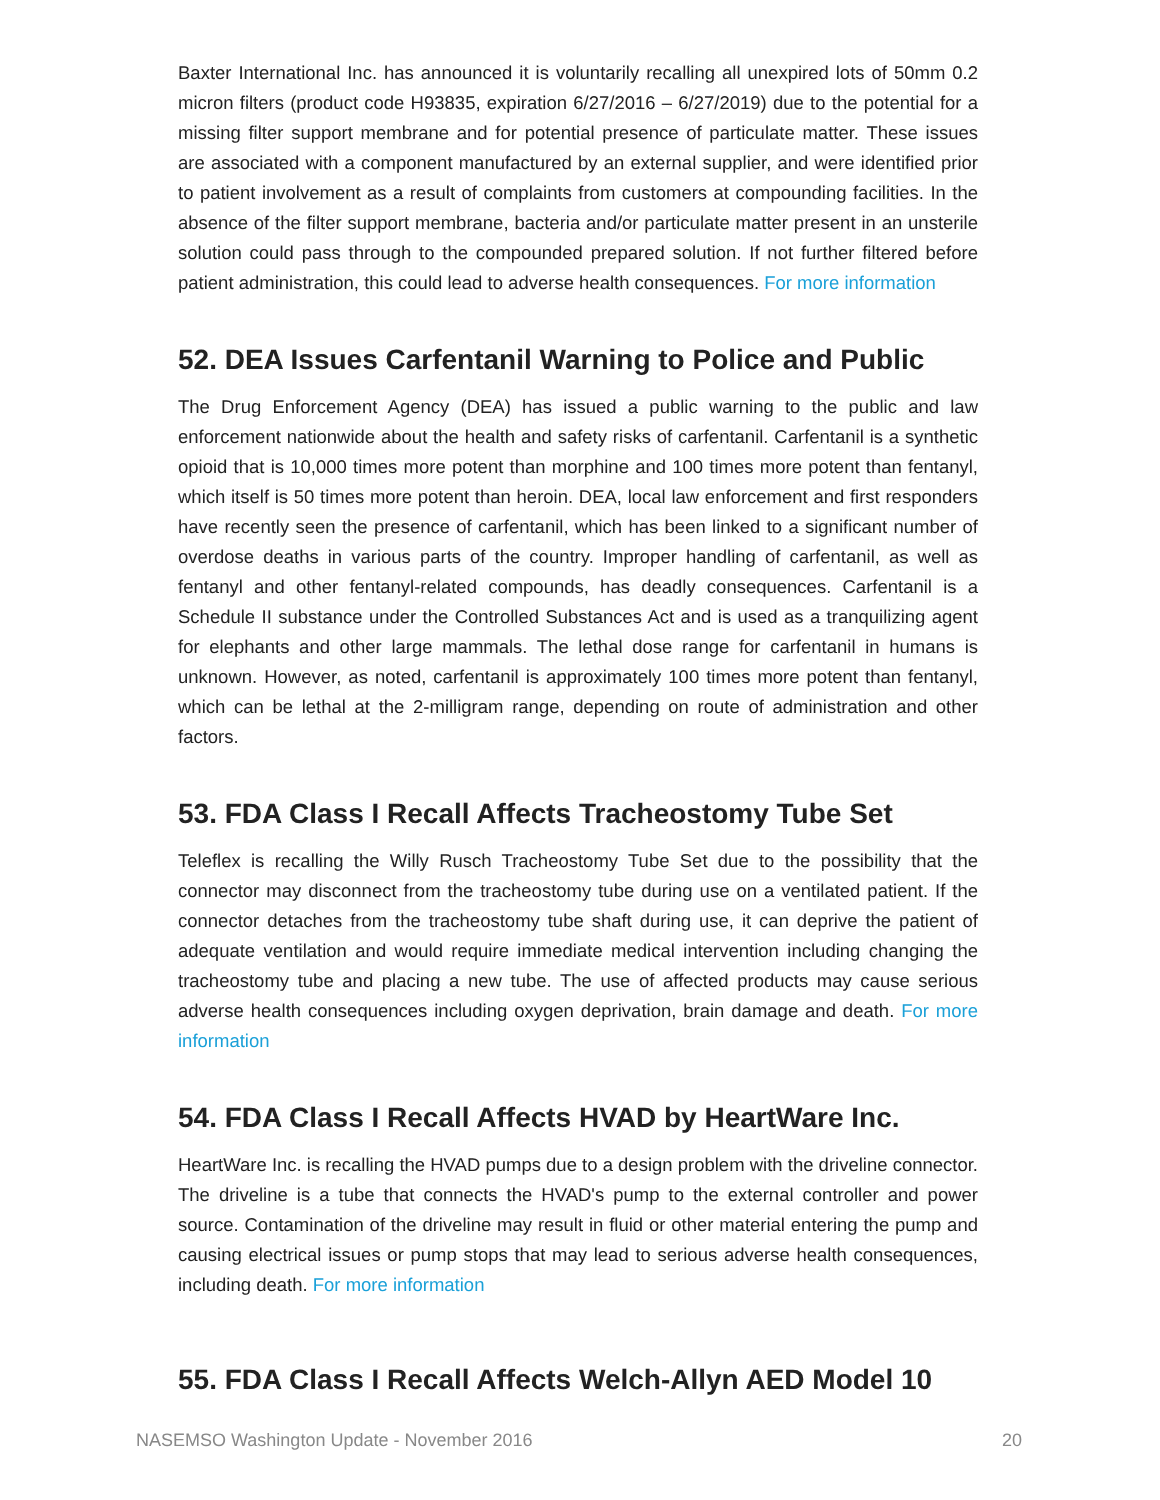Baxter International Inc. has announced it is voluntarily recalling all unexpired lots of 50mm 0.2 micron filters (product code H93835, expiration 6/27/2016 – 6/27/2019) due to the potential for a missing filter support membrane and for potential presence of particulate matter. These issues are associated with a component manufactured by an external supplier, and were identified prior to patient involvement as a result of complaints from customers at compounding facilities. In the absence of the filter support membrane, bacteria and/or particulate matter present in an unsterile solution could pass through to the compounded prepared solution. If not further filtered before patient administration, this could lead to adverse health consequences. For more information
52. DEA Issues Carfentanil Warning to Police and Public
The Drug Enforcement Agency (DEA) has issued a public warning to the public and law enforcement nationwide about the health and safety risks of carfentanil. Carfentanil is a synthetic opioid that is 10,000 times more potent than morphine and 100 times more potent than fentanyl, which itself is 50 times more potent than heroin. DEA, local law enforcement and first responders have recently seen the presence of carfentanil, which has been linked to a significant number of overdose deaths in various parts of the country. Improper handling of carfentanil, as well as fentanyl and other fentanyl-related compounds, has deadly consequences. Carfentanil is a Schedule II substance under the Controlled Substances Act and is used as a tranquilizing agent for elephants and other large mammals. The lethal dose range for carfentanil in humans is unknown. However, as noted, carfentanil is approximately 100 times more potent than fentanyl, which can be lethal at the 2-milligram range, depending on route of administration and other factors.
53. FDA Class I Recall Affects Tracheostomy Tube Set
Teleflex is recalling the Willy Rusch Tracheostomy Tube Set due to the possibility that the connector may disconnect from the tracheostomy tube during use on a ventilated patient. If the connector detaches from the tracheostomy tube shaft during use, it can deprive the patient of adequate ventilation and would require immediate medical intervention including changing the tracheostomy tube and placing a new tube. The use of affected products may cause serious adverse health consequences including oxygen deprivation, brain damage and death. For more information
54. FDA Class I Recall Affects HVAD by HeartWare Inc.
HeartWare Inc. is recalling the HVAD pumps due to a design problem with the driveline connector. The driveline is a tube that connects the HVAD's pump to the external controller and power source. Contamination of the driveline may result in fluid or other material entering the pump and causing electrical issues or pump stops that may lead to serious adverse health consequences, including death. For more information
55. FDA Class I Recall Affects Welch-Allyn AED Model 10
NASEMSO Washington Update - November 2016 20